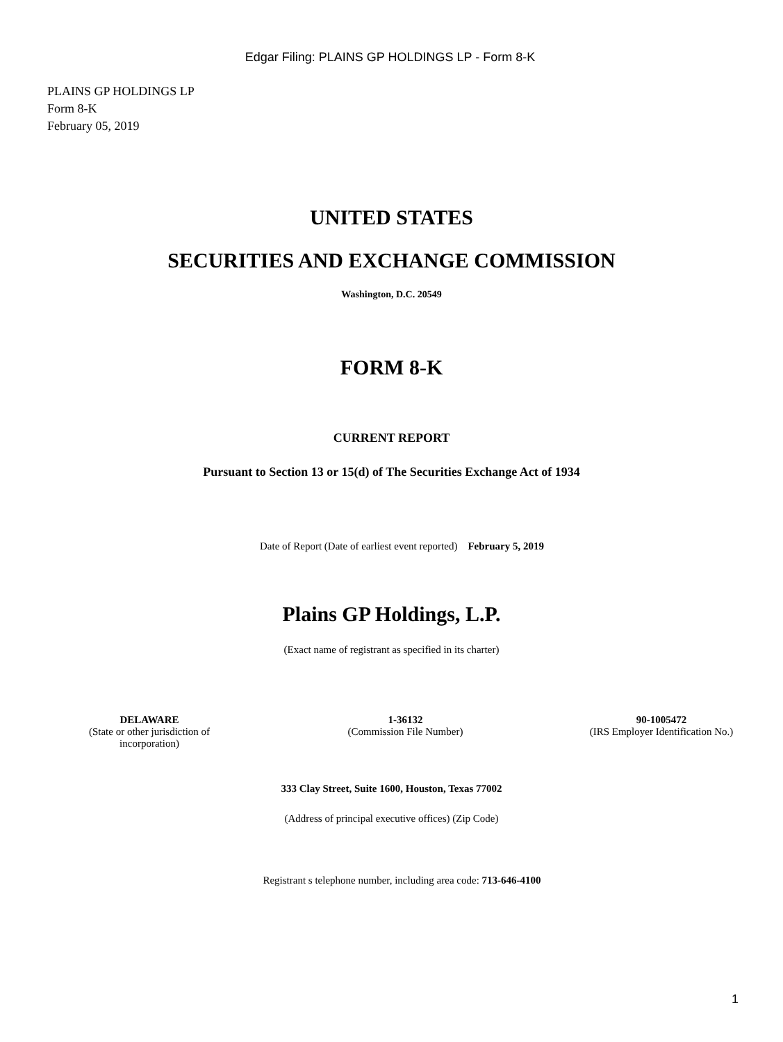Edgar Filing: PLAINS GP HOLDINGS LP - Form 8-K
PLAINS GP HOLDINGS LP
Form 8-K
February 05, 2019
UNITED STATES
SECURITIES AND EXCHANGE COMMISSION
Washington, D.C. 20549
FORM 8-K
CURRENT REPORT
Pursuant to Section 13 or 15(d) of The Securities Exchange Act of 1934
Date of Report (Date of earliest event reported) February 5, 2019
Plains GP Holdings, L.P.
(Exact name of registrant as specified in its charter)
DELAWARE
(State or other jurisdiction of incorporation)
1-36132
(Commission File Number)
90-1005472
(IRS Employer Identification No.)
333 Clay Street, Suite 1600, Houston, Texas 77002
(Address of principal executive offices) (Zip Code)
Registrant s telephone number, including area code: 713-646-4100
1